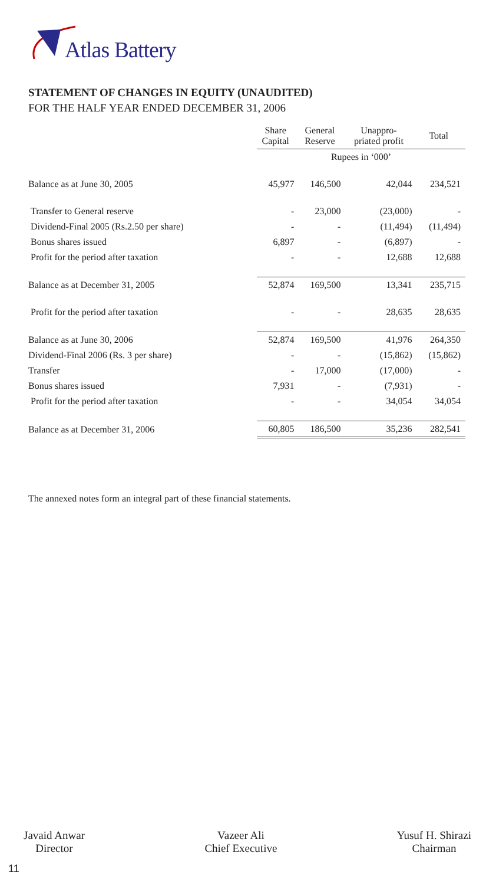Atlas Battery
STATEMENT OF CHANGES IN EQUITY (UNAUDITED)
FOR THE HALF YEAR ENDED DECEMBER 31, 2006
| | Share Capital | General Reserve | Unappro- priated profit | Total |
| --- | --- | --- | --- | --- |
| | Rupees in ‘000’ | | | |
| Balance as at June 30, 2005 | 45,977 | 146,500 | 42,044 | 234,521 |
| Transfer to General reserve | - | 23,000 | (23,000) | - |
| Dividend-Final 2005 (Rs.2.50 per share) | - | - | (11,494) | (11,494) |
| Bonus shares issued | 6,897 | - | (6,897) | - |
| Profit for the period after taxation | - | - | 12,688 | 12,688 |
| Balance as at December 31, 2005 | 52,874 | 169,500 | 13,341 | 235,715 |
| Profit for the period after taxation | - | - | 28,635 | 28,635 |
| Balance as at June 30, 2006 | 52,874 | 169,500 | 41,976 | 264,350 |
| Dividend-Final 2006 (Rs. 3 per share) | - | - | (15,862) | (15,862) |
| Transfer | - | 17,000 | (17,000) | - |
| Bonus shares issued | 7,931 | - | (7,931) | - |
| Profit for the period after taxation | - | - | 34,054 | 34,054 |
| Balance as at December 31, 2006 | 60,805 | 186,500 | 35,236 | 282,541 |
The annexed notes form an integral part of these financial statements.
Javaid Anwar
Director
Vazeer Ali
Chief Executive
Yusuf H. Shirazi
Chairman
11